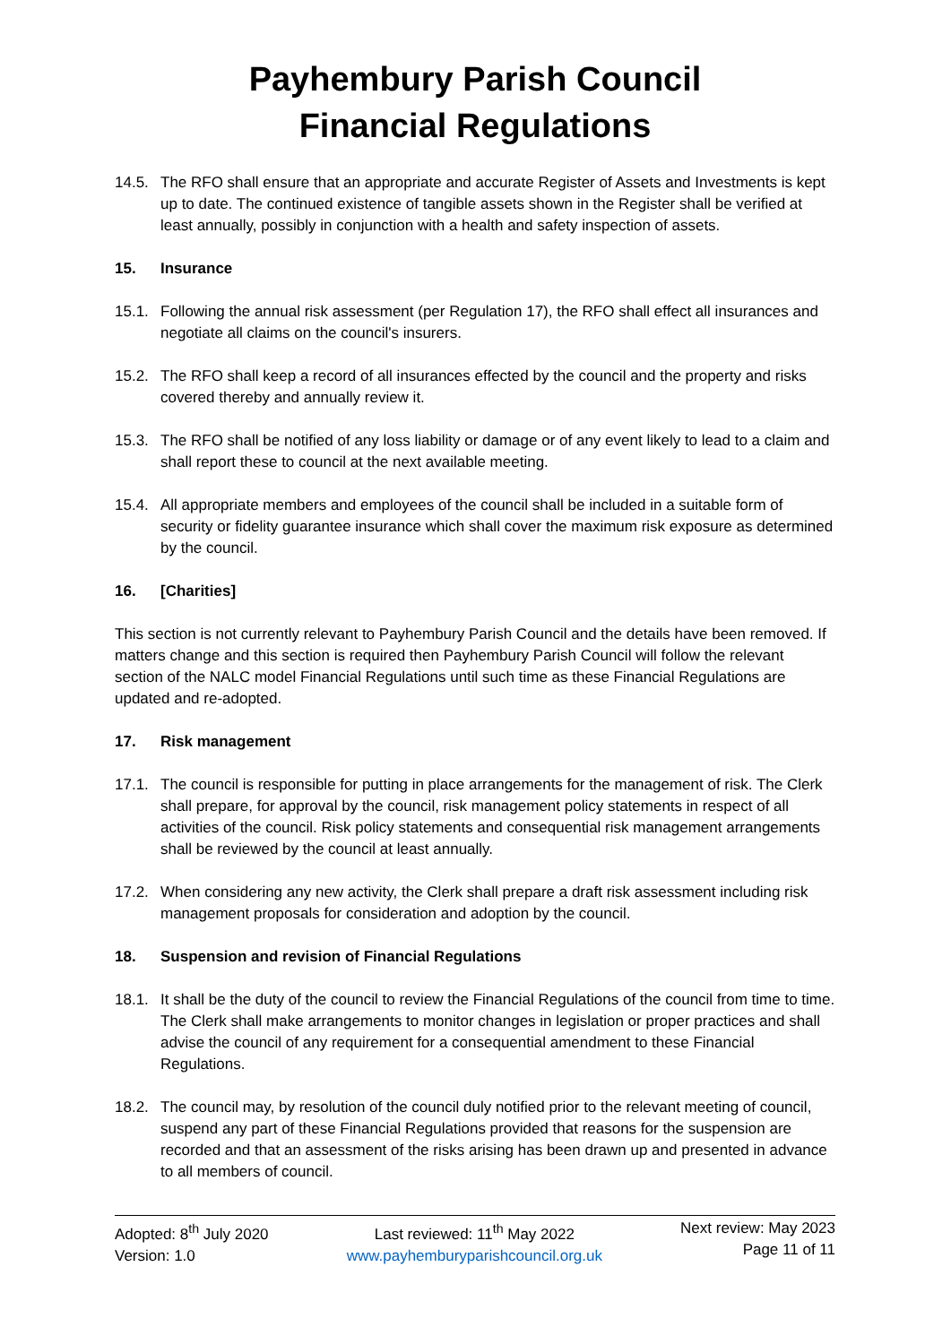Payhembury Parish Council
Financial Regulations
14.5. The RFO shall ensure that an appropriate and accurate Register of Assets and Investments is kept up to date. The continued existence of tangible assets shown in the Register shall be verified at least annually, possibly in conjunction with a health and safety inspection of assets.
15. Insurance
15.1. Following the annual risk assessment (per Regulation 17), the RFO shall effect all insurances and negotiate all claims on the council's insurers.
15.2. The RFO shall keep a record of all insurances effected by the council and the property and risks covered thereby and annually review it.
15.3. The RFO shall be notified of any loss liability or damage or of any event likely to lead to a claim and shall report these to council at the next available meeting.
15.4. All appropriate members and employees of the council shall be included in a suitable form of security or fidelity guarantee insurance which shall cover the maximum risk exposure as determined by the council.
16. [Charities]
This section is not currently relevant to Payhembury Parish Council and the details have been removed. If matters change and this section is required then Payhembury Parish Council will follow the relevant section of the NALC model Financial Regulations until such time as these Financial Regulations are updated and re-adopted.
17. Risk management
17.1. The council is responsible for putting in place arrangements for the management of risk. The Clerk shall prepare, for approval by the council, risk management policy statements in respect of all activities of the council. Risk policy statements and consequential risk management arrangements shall be reviewed by the council at least annually.
17.2. When considering any new activity, the Clerk shall prepare a draft risk assessment including risk management proposals for consideration and adoption by the council.
18. Suspension and revision of Financial Regulations
18.1. It shall be the duty of the council to review the Financial Regulations of the council from time to time. The Clerk shall make arrangements to monitor changes in legislation or proper practices and shall advise the council of any requirement for a consequential amendment to these Financial Regulations.
18.2. The council may, by resolution of the council duly notified prior to the relevant meeting of council, suspend any part of these Financial Regulations provided that reasons for the suspension are recorded and that an assessment of the risks arising has been drawn up and presented in advance to all members of council.
Adopted: 8<sup>th</sup> July 2020
Version: 1.0
Last reviewed: 11<sup>th</sup> May 2022
www.payhemburyparishcouncil.org.uk
Next review: May 2023
Page 11 of 11